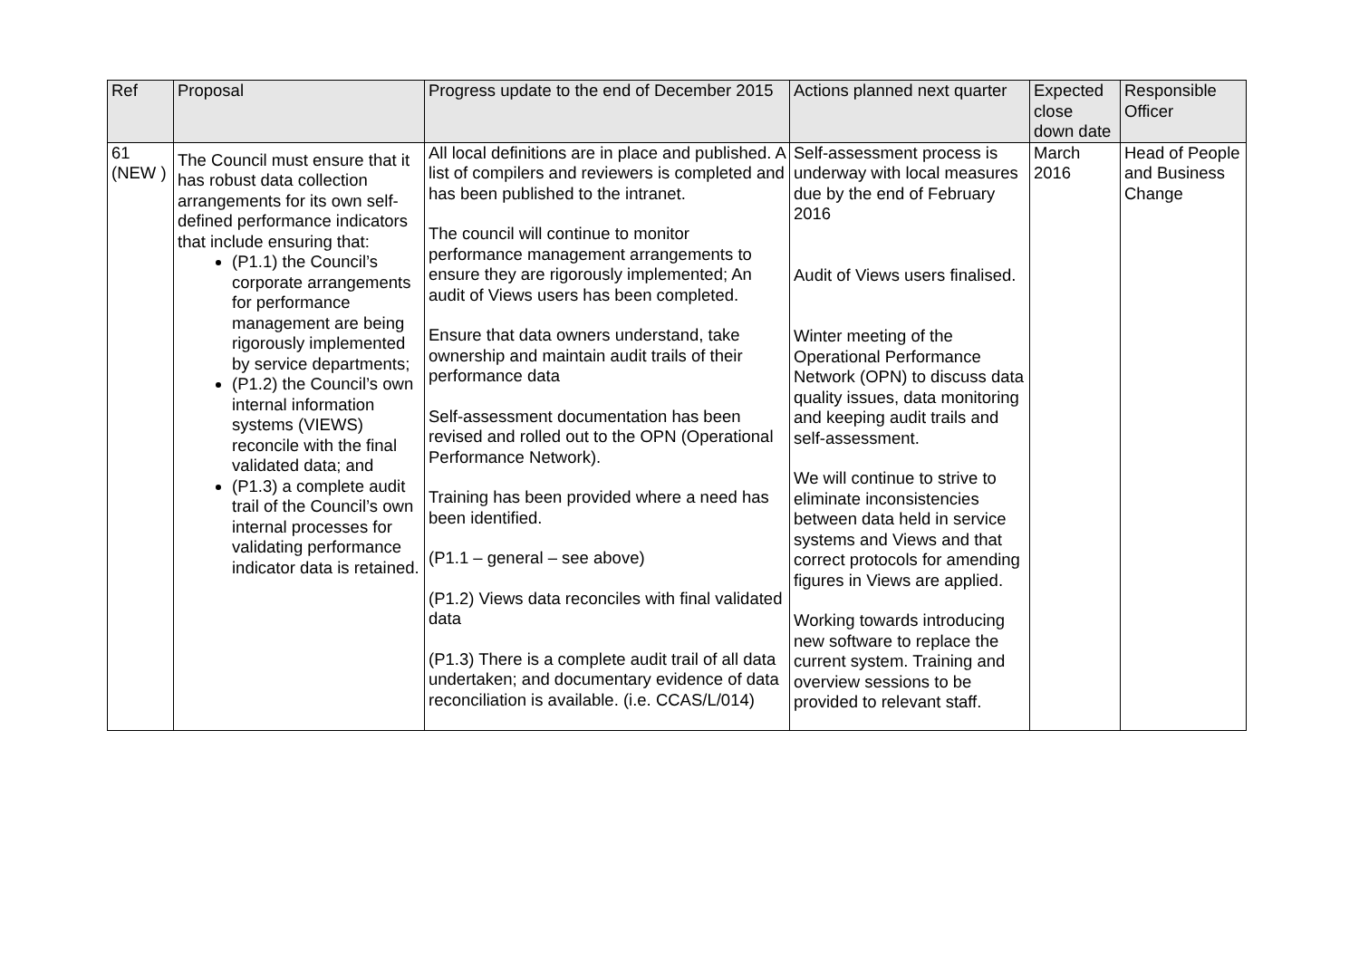| Ref | Proposal | Progress update to the end of December 2015 | Actions planned next quarter | Expected close down date | Responsible Officer |
| --- | --- | --- | --- | --- | --- |
| 61 (NEW ) | The Council must ensure that it has robust data collection arrangements for its own self-defined performance indicators that include ensuring that: (P1.1) the Council’s corporate arrangements for performance management are being rigorously implemented by service departments; (P1.2) the Council’s own internal information systems (VIEWS) reconcile with the final validated data; and (P1.3) a complete audit trail of the Council’s own internal processes for validating performance indicator data is retained. | All local definitions are in place and published. A list of compilers and reviewers is completed and has been published to the intranet. The council will continue to monitor performance management arrangements to ensure they are rigorously implemented; An audit of Views users has been completed. Ensure that data owners understand, take ownership and maintain audit trails of their performance data Self-assessment documentation has been revised and rolled out to the OPN (Operational Performance Network). Training has been provided where a need has been identified. (P1.1 – general – see above) (P1.2) Views data reconciles with final validated data (P1.3) There is a complete audit trail of all data undertaken; and documentary evidence of data reconciliation is available. (i.e. CCAS/L/014) | Self-assessment process is underway with local measures due by the end of February 2016 Audit of Views users finalised. Winter meeting of the Operational Performance Network (OPN) to discuss data quality issues, data monitoring and keeping audit trails and self-assessment. We will continue to strive to eliminate inconsistencies between data held in service systems and Views and that correct protocols for amending figures in Views are applied. Working towards introducing new software to replace the current system. Training and overview sessions to be provided to relevant staff. | March 2016 | Head of People and Business Change |